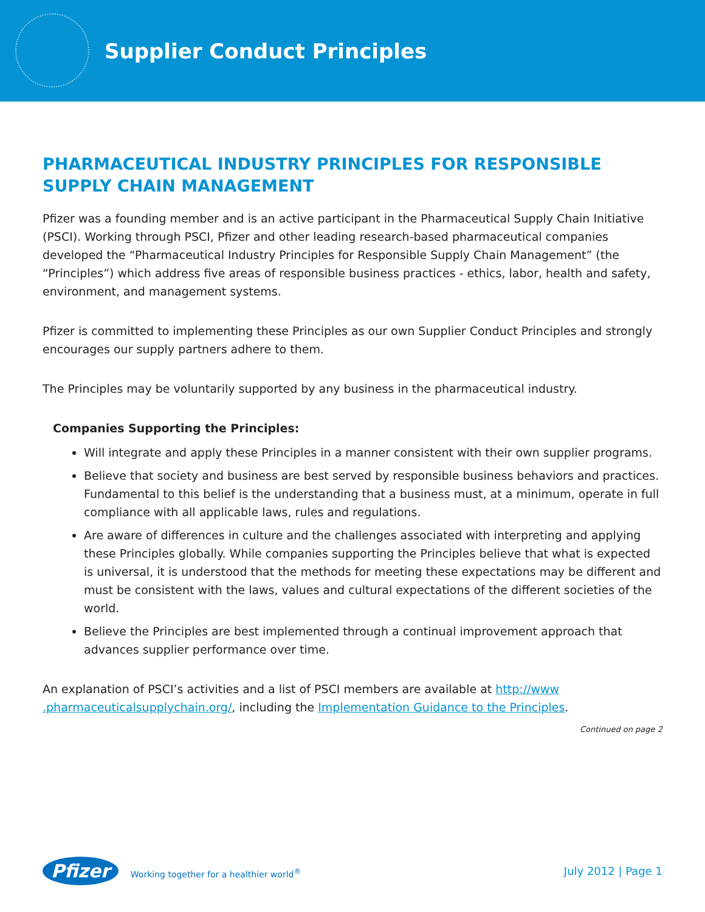Supplier Conduct Principles
PHARMACEUTICAL INDUSTRY PRINCIPLES FOR RESPONSIBLE SUPPLY CHAIN MANAGEMENT
Pfizer was a founding member and is an active participant in the Pharmaceutical Supply Chain Initiative (PSCI). Working through PSCI, Pfizer and other leading research-based pharmaceutical companies developed the “Pharmaceutical Industry Principles for Responsible Supply Chain Management” (the “Principles”) which address five areas of responsible business practices - ethics, labor, health and safety, environment, and management systems.
Pfizer is committed to implementing these Principles as our own Supplier Conduct Principles and strongly encourages our supply partners adhere to them.
The Principles may be voluntarily supported by any business in the pharmaceutical industry.
Companies Supporting the Principles:
Will integrate and apply these Principles in a manner consistent with their own supplier programs.
Believe that society and business are best served by responsible business behaviors and practices. Fundamental to this belief is the understanding that a business must, at a minimum, operate in full compliance with all applicable laws, rules and regulations.
Are aware of differences in culture and the challenges associated with interpreting and applying these Principles globally. While companies supporting the Principles believe that what is expected is universal, it is understood that the methods for meeting these expectations may be different and must be consistent with the laws, values and cultural expectations of the different societies of the world.
Believe the Principles are best implemented through a continual improvement approach that advances supplier performance over time.
An explanation of PSCI’s activities and a list of PSCI members are available at http://www .pharmaceuticalsupplychain.org/, including the Implementation Guidance to the Principles.
Continued on page 2
Pfizer Working together for a healthier world<sup>®</sup>
July 2012 | Page 1